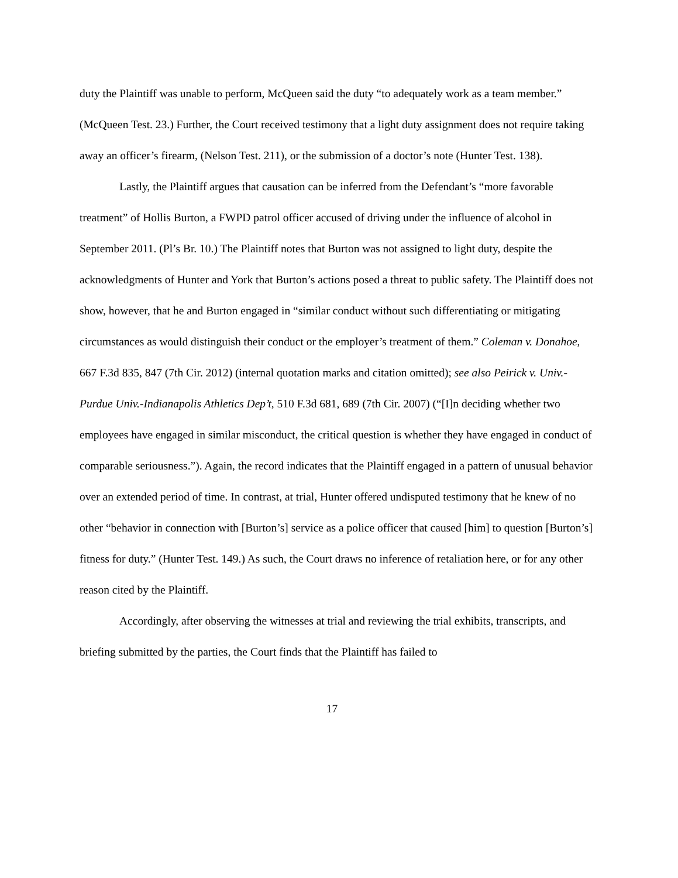duty the Plaintiff was unable to perform, McQueen said the duty “to adequately work as a team member.” (McQueen Test. 23.) Further, the Court received testimony that a light duty assignment does not require taking away an officer’s firearm, (Nelson Test. 211), or the submission of a doctor’s note (Hunter Test. 138).
Lastly, the Plaintiff argues that causation can be inferred from the Defendant’s “more favorable treatment” of Hollis Burton, a FWPD patrol officer accused of driving under the influence of alcohol in September 2011. (Pl’s Br. 10.) The Plaintiff notes that Burton was not assigned to light duty, despite the acknowledgments of Hunter and York that Burton’s actions posed a threat to public safety. The Plaintiff does not show, however, that he and Burton engaged in “similar conduct without such differentiating or mitigating circumstances as would distinguish their conduct or the employer’s treatment of them.” Coleman v. Donahoe, 667 F.3d 835, 847 (7th Cir. 2012) (internal quotation marks and citation omitted); see also Peirick v. Univ.-Purdue Univ.-Indianapolis Athletics Dep’t, 510 F.3d 681, 689 (7th Cir. 2007) (“[I]n deciding whether two employees have engaged in similar misconduct, the critical question is whether they have engaged in conduct of comparable seriousness.”). Again, the record indicates that the Plaintiff engaged in a pattern of unusual behavior over an extended period of time. In contrast, at trial, Hunter offered undisputed testimony that he knew of no other “behavior in connection with [Burton’s] service as a police officer that caused [him] to question [Burton’s] fitness for duty.” (Hunter Test. 149.) As such, the Court draws no inference of retaliation here, or for any other reason cited by the Plaintiff.
Accordingly, after observing the witnesses at trial and reviewing the trial exhibits, transcripts, and briefing submitted by the parties, the Court finds that the Plaintiff has failed to
17